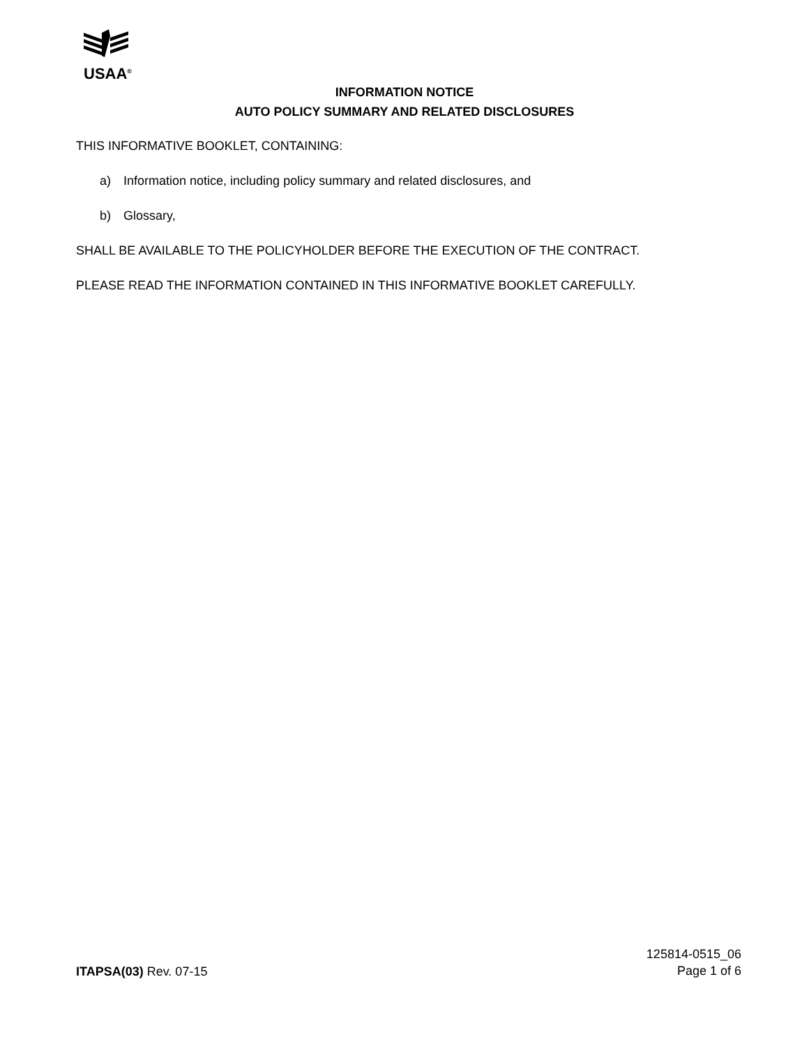USAA<sup>®</sup>
INFORMATION NOTICE
AUTO POLICY SUMMARY AND RELATED DISCLOSURES
THIS INFORMATIVE BOOKLET, CONTAINING:
a) Information notice, including policy summary and related disclosures, and
b) Glossary,
SHALL BE AVAILABLE TO THE POLICYHOLDER BEFORE THE EXECUTION OF THE CONTRACT.
PLEASE READ THE INFORMATION CONTAINED IN THIS INFORMATIVE BOOKLET CAREFULLY.
ITAPSA(03) Rev. 07-15
125814-0515_06
Page 1 of 6